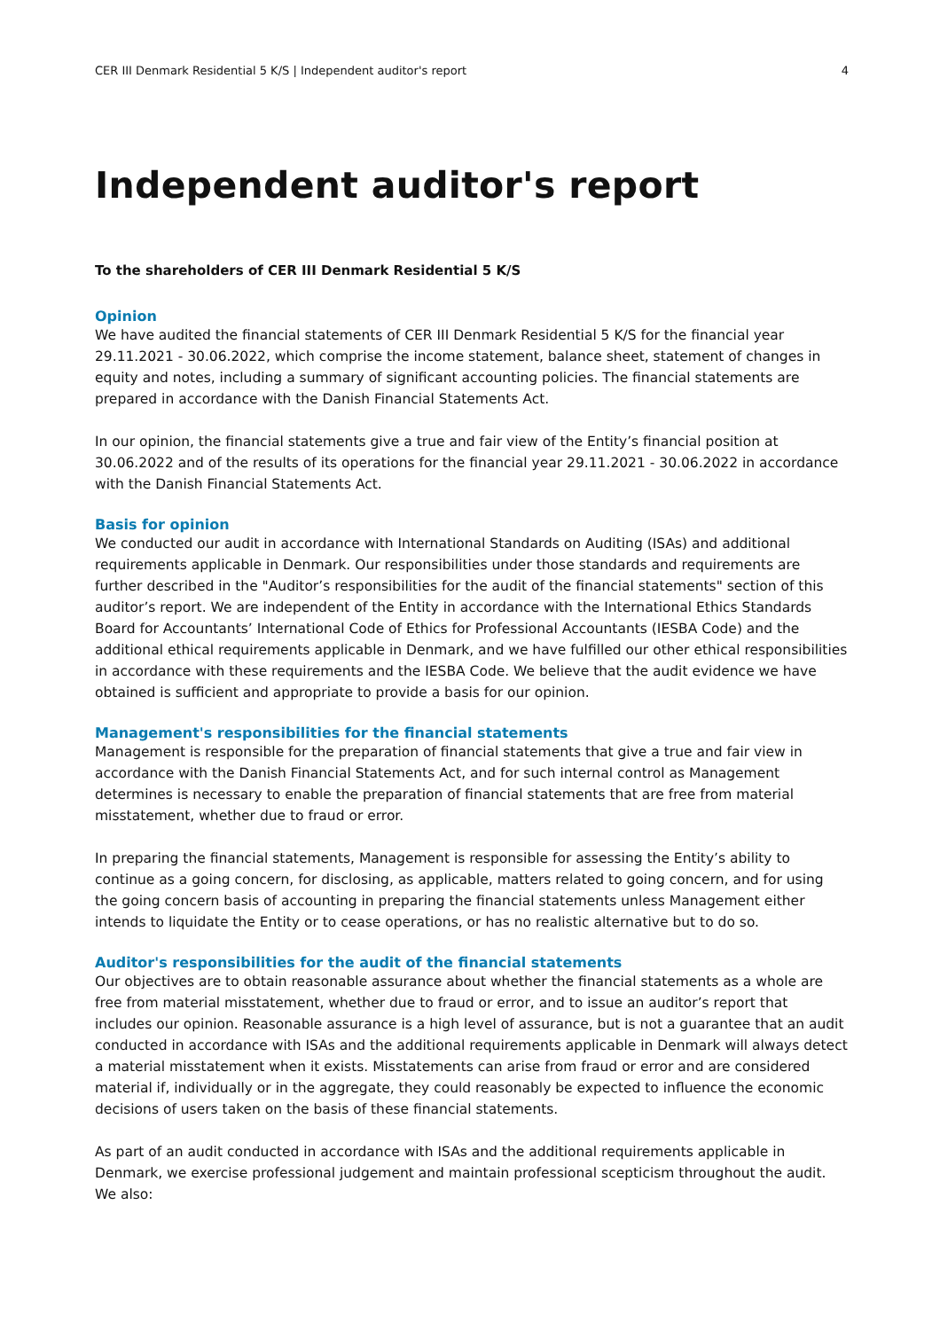CER III Denmark Residential 5 K/S | Independent auditor's report 4
Independent auditor's report
To the shareholders of CER III Denmark Residential 5 K/S
Opinion
We have audited the financial statements of CER III Denmark Residential 5 K/S for the financial year 29.11.2021 - 30.06.2022, which comprise the income statement, balance sheet, statement of changes in equity and notes, including a summary of significant accounting policies. The financial statements are prepared in accordance with the Danish Financial Statements Act.
In our opinion, the financial statements give a true and fair view of the Entity’s financial position at 30.06.2022 and of the results of its operations for the financial year 29.11.2021 - 30.06.2022 in accordance with the Danish Financial Statements Act.
Basis for opinion
We conducted our audit in accordance with International Standards on Auditing (ISAs) and additional requirements applicable in Denmark. Our responsibilities under those standards and requirements are further described in the "Auditor’s responsibilities for the audit of the financial statements" section of this auditor’s report. We are independent of the Entity in accordance with the International Ethics Standards Board for Accountants’ International Code of Ethics for Professional Accountants (IESBA Code) and the additional ethical requirements applicable in Denmark, and we have fulfilled our other ethical responsibilities in accordance with these requirements and the IESBA Code. We believe that the audit evidence we have obtained is sufficient and appropriate to provide a basis for our opinion.
Management's responsibilities for the financial statements
Management is responsible for the preparation of financial statements that give a true and fair view in accordance with the Danish Financial Statements Act, and for such internal control as Management determines is necessary to enable the preparation of financial statements that are free from material misstatement, whether due to fraud or error.
In preparing the financial statements, Management is responsible for assessing the Entity’s ability to continue as a going concern, for disclosing, as applicable, matters related to going concern, and for using the going concern basis of accounting in preparing the financial statements unless Management either intends to liquidate the Entity or to cease operations, or has no realistic alternative but to do so.
Auditor's responsibilities for the audit of the financial statements
Our objectives are to obtain reasonable assurance about whether the financial statements as a whole are free from material misstatement, whether due to fraud or error, and to issue an auditor’s report that includes our opinion. Reasonable assurance is a high level of assurance, but is not a guarantee that an audit conducted in accordance with ISAs and the additional requirements applicable in Denmark will always detect a material misstatement when it exists. Misstatements can arise from fraud or error and are considered material if, individually or in the aggregate, they could reasonably be expected to influence the economic decisions of users taken on the basis of these financial statements.
As part of an audit conducted in accordance with ISAs and the additional requirements applicable in Denmark, we exercise professional judgement and maintain professional scepticism throughout the audit. We also: